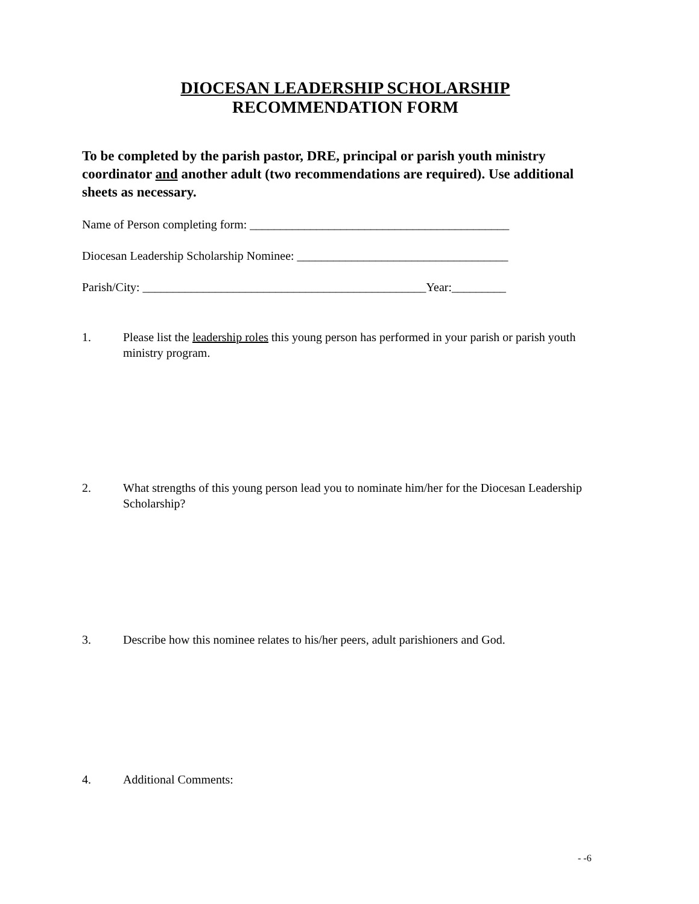DIOCESAN LEADERSHIP SCHOLARSHIP
RECOMMENDATION FORM
To be completed by the parish pastor, DRE, principal or parish youth ministry coordinator and another adult (two recommendations are required). Use additional sheets as necessary.
Name of Person completing form: ___________________________________________
Diocesan Leadership Scholarship Nominee: ___________________________________
Parish/City: _______________________________________________Year:_________
1. Please list the leadership roles this young person has performed in your parish or parish youth ministry program.
2. What strengths of this young person lead you to nominate him/her for the Diocesan Leadership Scholarship?
3. Describe how this nominee relates to his/her peers, adult parishioners and God.
4. Additional Comments:
- -6